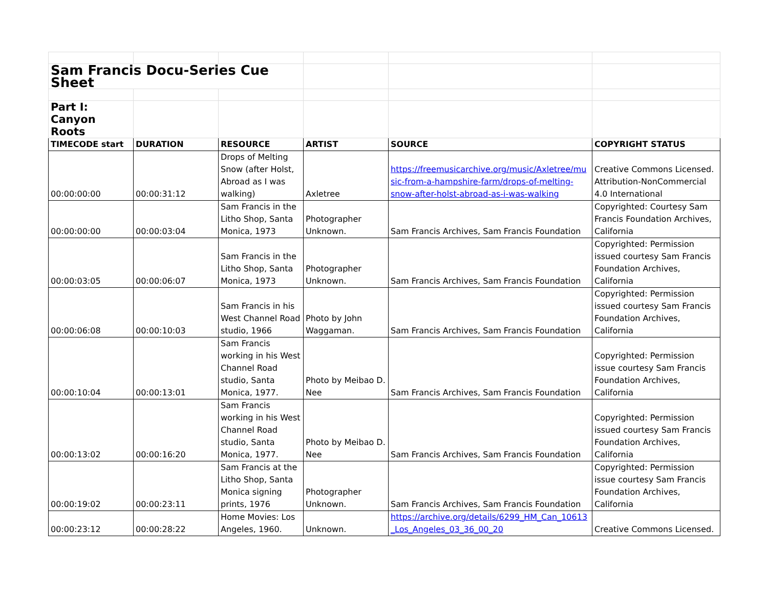| Sam Francis Docu-Series Cue Sheet | | | | | |
| Part I: Canyon Roots | | | | | |
| TIMECODE start | DURATION | RESOURCE | ARTIST | SOURCE | COPYRIGHT STATUS |
| 00:00:00:00 | 00:00:31:12 | Drops of Melting Snow (after Holst, Abroad as I was walking) | Axletree | https://freemusicarchive.org/music/Axletree/music-from-a-hampshire-farm/drops-of-melting-snow-after-holst-abroad-as-i-was-walking | Creative Commons Licensed. Attribution-NonCommercial 4.0 International |
| 00:00:00:00 | 00:00:03:04 | Sam Francis in the Litho Shop, Santa Monica, 1973 | Photographer Unknown. | Sam Francis Archives, Sam Francis Foundation | Copyrighted: Courtesy Sam Francis Foundation Archives, California |
| 00:00:03:05 | 00:00:06:07 | Sam Francis in the Litho Shop, Santa Monica, 1973 | Photographer Unknown. | Sam Francis Archives, Sam Francis Foundation | Copyrighted: Permission issued courtesy Sam Francis Foundation Archives, California |
| 00:00:06:08 | 00:00:10:03 | Sam Francis in his West Channel Road studio, 1966 | Photo by John Waggaman. | Sam Francis Archives, Sam Francis Foundation | Copyrighted: Permission issued courtesy Sam Francis Foundation Archives, California |
| 00:00:10:04 | 00:00:13:01 | Sam Francis working in his West Channel Road studio, Santa Monica, 1977. | Photo by Meibao D. Nee | Sam Francis Archives, Sam Francis Foundation | Copyrighted: Permission issue courtesy Sam Francis Foundation Archives, California |
| 00:00:13:02 | 00:00:16:20 | Sam Francis working in his West Channel Road studio, Santa Monica, 1977. | Photo by Meibao D. Nee | Sam Francis Archives, Sam Francis Foundation | Copyrighted: Permission issued courtesy Sam Francis Foundation Archives, California |
| 00:00:19:02 | 00:00:23:11 | Sam Francis at the Litho Shop, Santa Monica signing prints, 1976 | Photographer Unknown. | Sam Francis Archives, Sam Francis Foundation | Copyrighted: Permission issue courtesy Sam Francis Foundation Archives, California |
| 00:00:23:12 | 00:00:28:22 | Home Movies: Los Angeles, 1960. | Unknown. | https://archive.org/details/6299_HM_Can_10613_Los_Angeles_03_36_00_20 | Creative Commons Licensed. |